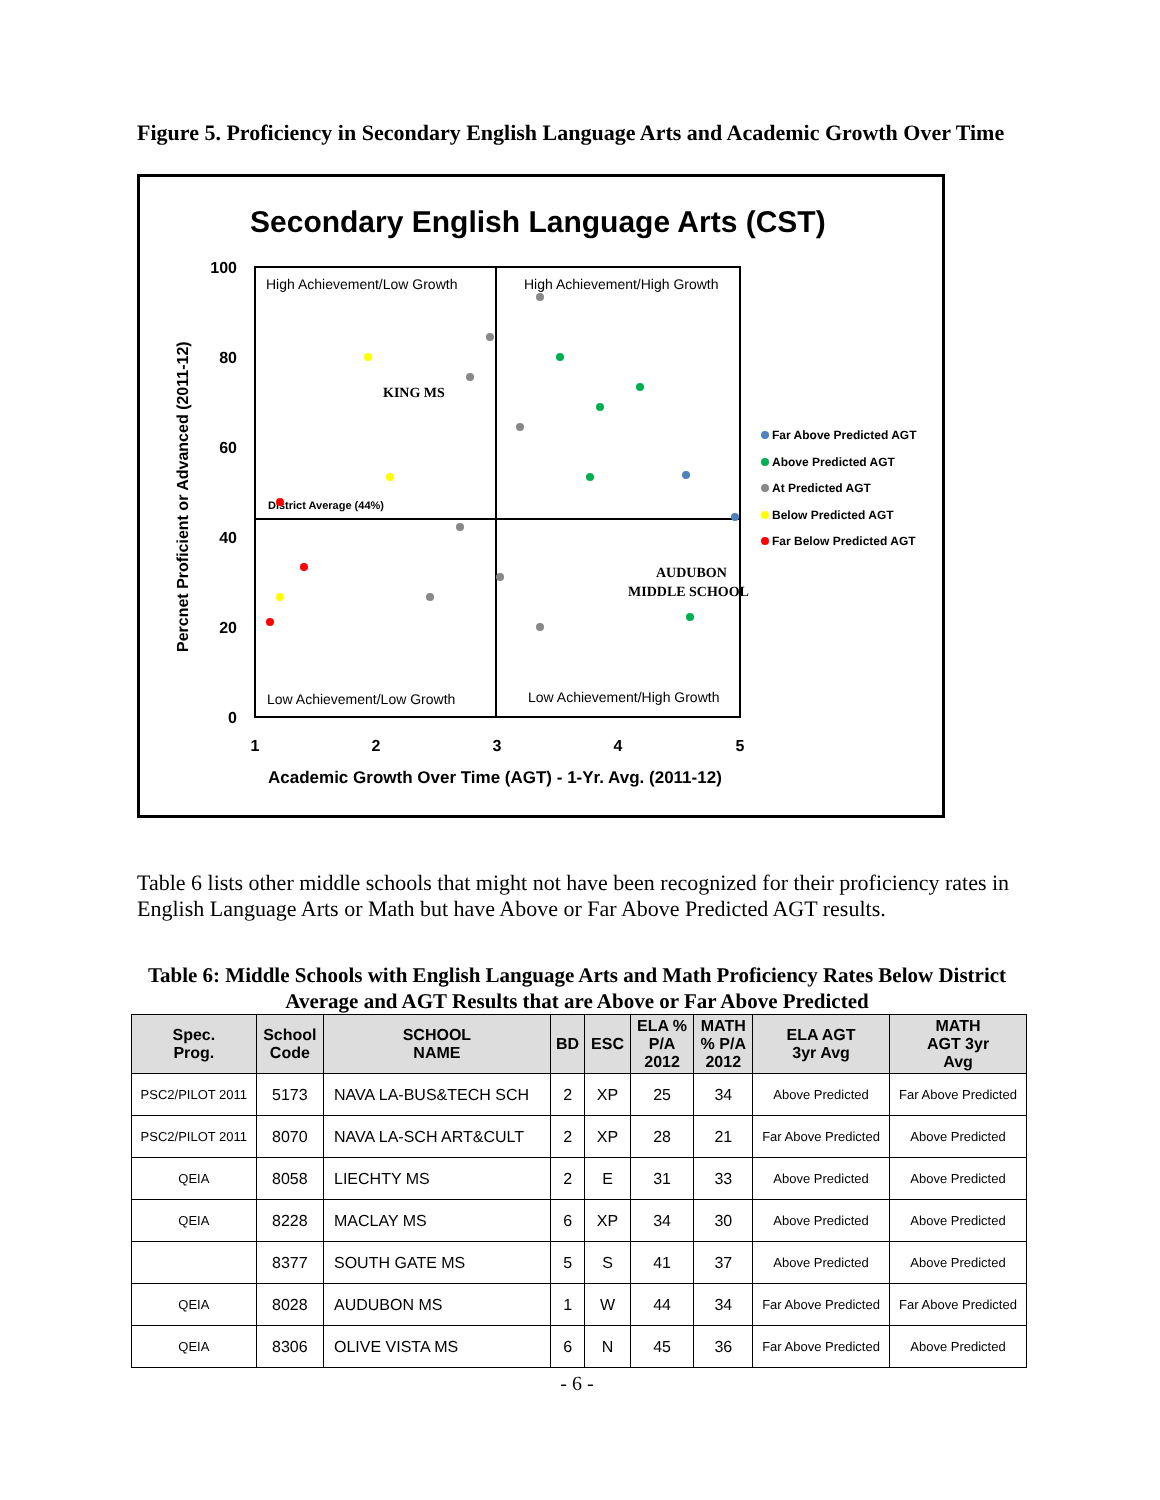Figure 5. Proficiency in Secondary English Language Arts and Academic Growth Over Time
Secondary English Language Arts (CST)
Percnet Proficient or Advanced (2011-12)
100
80
60
40
20
0
1
2
3
4
5
Academic Growth Over Time (AGT) - 1-Yr. Avg. (2011-12)
High Achievement/Low Growth
High Achievement/High Growth
Low Achievement/Low Growth
Low Achievement/High Growth
District Average (44%)
KING MS
AUDUBON
MIDDLE SCHOOL
Far Above Predicted AGT
Above Predicted AGT
At Predicted AGT
Below Predicted AGT
Far Below Predicted AGT
Table 6 lists other middle schools that might not have been recognized for their proficiency rates in English Language Arts or Math but have Above or Far Above Predicted AGT results.
Table 6: Middle Schools with English Language Arts and Math Proficiency Rates Below District Average and AGT Results that are Above or Far Above Predicted
| Spec. Prog. | School Code | SCHOOL NAME | BD | ESC | ELA % P/A 2012 | MATH % P/A 2012 | ELA AGT 3yr Avg | MATH AGT 3yr Avg |
| --- | --- | --- | --- | --- | --- | --- | --- | --- |
| PSC2/PILOT 2011 | 5173 | NAVA LA-BUS&TECH SCH | 2 | XP | 25 | 34 | Above Predicted | Far Above Predicted |
| PSC2/PILOT 2011 | 8070 | NAVA LA-SCH ART&CULT | 2 | XP | 28 | 21 | Far Above Predicted | Above Predicted |
| QEIA | 8058 | LIECHTY MS | 2 | E | 31 | 33 | Above Predicted | Above Predicted |
| QEIA | 8228 | MACLAY MS | 6 | XP | 34 | 30 | Above Predicted | Above Predicted |
| | 8377 | SOUTH GATE MS | 5 | S | 41 | 37 | Above Predicted | Above Predicted |
| QEIA | 8028 | AUDUBON MS | 1 | W | 44 | 34 | Far Above Predicted | Far Above Predicted |
| QEIA | 8306 | OLIVE VISTA MS | 6 | N | 45 | 36 | Far Above Predicted | Above Predicted |
- 6 -